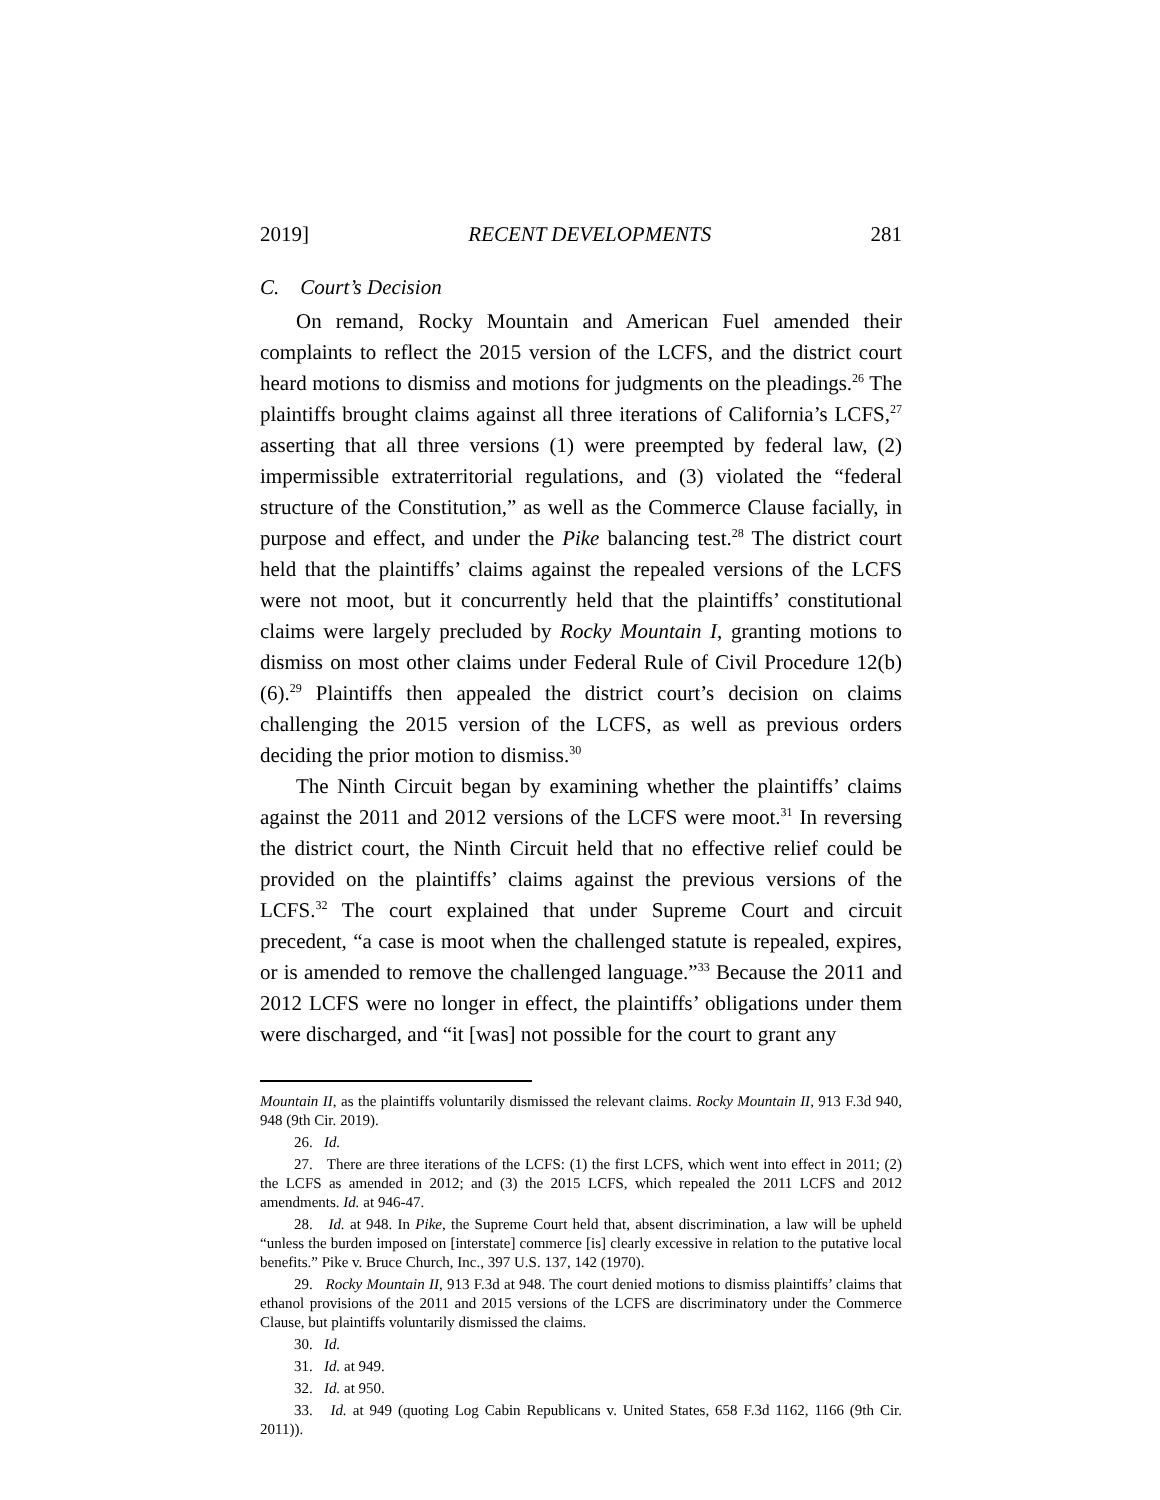2019] RECENT DEVELOPMENTS 281
C. Court’s Decision
On remand, Rocky Mountain and American Fuel amended their complaints to reflect the 2015 version of the LCFS, and the district court heard motions to dismiss and motions for judgments on the pleadings.<sup>26</sup> The plaintiffs brought claims against all three iterations of California’s LCFS,<sup>27</sup> asserting that all three versions (1) were preempted by federal law, (2) impermissible extraterritorial regulations, and (3) violated the “federal structure of the Constitution,” as well as the Commerce Clause facially, in purpose and effect, and under the Pike balancing test.<sup>28</sup> The district court held that the plaintiffs’ claims against the repealed versions of the LCFS were not moot, but it concurrently held that the plaintiffs’ constitutional claims were largely precluded by Rocky Mountain I, granting motions to dismiss on most other claims under Federal Rule of Civil Procedure 12(b)(6).<sup>29</sup> Plaintiffs then appealed the district court’s decision on claims challenging the 2015 version of the LCFS, as well as previous orders deciding the prior motion to dismiss.<sup>30</sup>
The Ninth Circuit began by examining whether the plaintiffs’ claims against the 2011 and 2012 versions of the LCFS were moot.<sup>31</sup> In reversing the district court, the Ninth Circuit held that no effective relief could be provided on the plaintiffs’ claims against the previous versions of the LCFS.<sup>32</sup> The court explained that under Supreme Court and circuit precedent, “a case is moot when the challenged statute is repealed, expires, or is amended to remove the challenged language.”<sup>33</sup> Because the 2011 and 2012 LCFS were no longer in effect, the plaintiffs’ obligations under them were discharged, and “it [was] not possible for the court to grant any
Mountain II, as the plaintiffs voluntarily dismissed the relevant claims. Rocky Mountain II, 913 F.3d 940, 948 (9th Cir. 2019).
26. Id.
27. There are three iterations of the LCFS: (1) the first LCFS, which went into effect in 2011; (2) the LCFS as amended in 2012; and (3) the 2015 LCFS, which repealed the 2011 LCFS and 2012 amendments. Id. at 946-47.
28. Id. at 948. In Pike, the Supreme Court held that, absent discrimination, a law will be upheld “unless the burden imposed on [interstate] commerce [is] clearly excessive in relation to the putative local benefits.” Pike v. Bruce Church, Inc., 397 U.S. 137, 142 (1970).
29. Rocky Mountain II, 913 F.3d at 948. The court denied motions to dismiss plaintiffs’ claims that ethanol provisions of the 2011 and 2015 versions of the LCFS are discriminatory under the Commerce Clause, but plaintiffs voluntarily dismissed the claims.
30. Id.
31. Id. at 949.
32. Id. at 950.
33. Id. at 949 (quoting Log Cabin Republicans v. United States, 658 F.3d 1162, 1166 (9th Cir. 2011)).